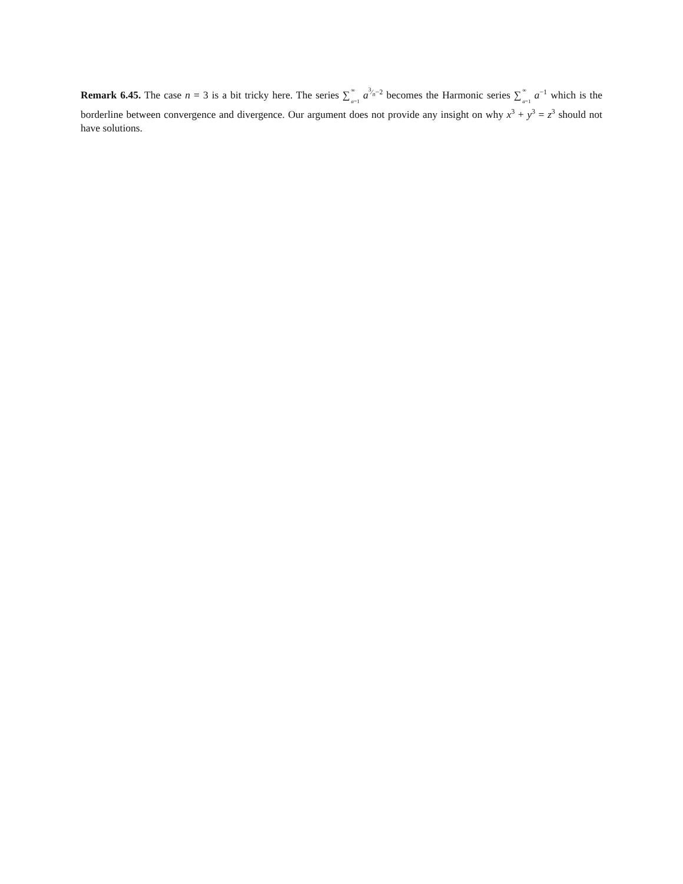Remark 6.45. The case n = 3 is a bit tricky here. The series ∑<sup>∞</sup>
<sub>a=1</sub> a<sup>3⁄n−2</sup> becomes the Harmonic series ∑<sup>∞</sup>
<sub>a=1</sub> a<sup>−1</sup> which is the borderline between convergence and divergence. Our argument does not provide any insight on why x<sup>3</sup> + y<sup>3</sup> = z<sup>3</sup> should not have solutions.